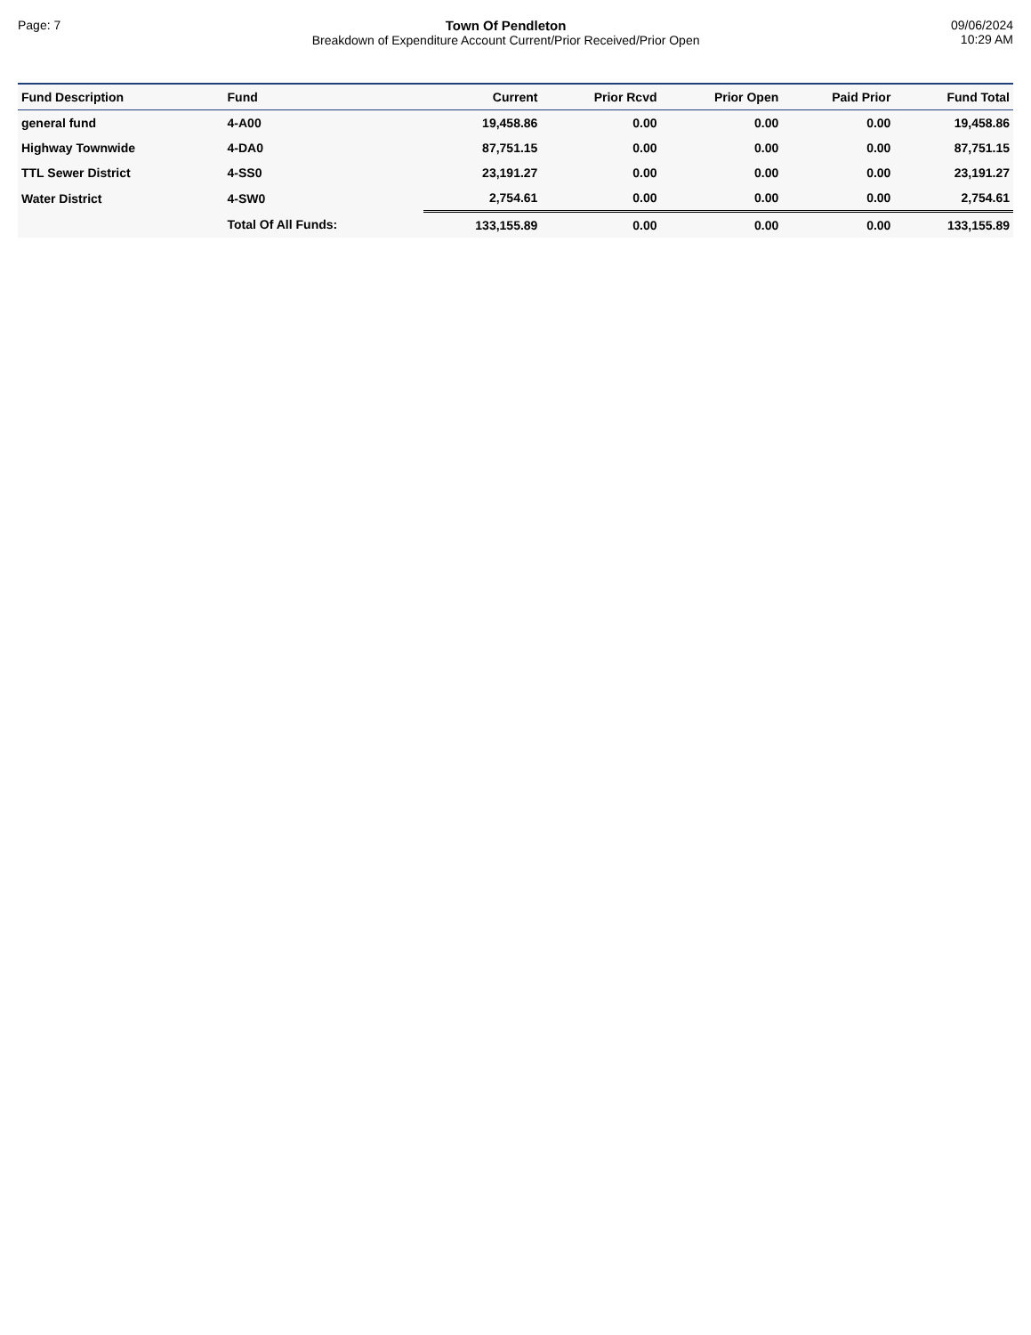Page: 7 Town Of Pendleton
Breakdown of Expenditure Account Current/Prior Received/Prior Open
09/06/2024
10:29 AM
| Fund Description | Fund | Current | Prior Rcvd | Prior Open | Paid Prior | Fund Total |
| --- | --- | --- | --- | --- | --- | --- |
| general fund | 4-A00 | 19,458.86 | 0.00 | 0.00 | 0.00 | 19,458.86 |
| Highway Townwide | 4-DA0 | 87,751.15 | 0.00 | 0.00 | 0.00 | 87,751.15 |
| TTL Sewer District | 4-SS0 | 23,191.27 | 0.00 | 0.00 | 0.00 | 23,191.27 |
| Water District | 4-SW0 | 2,754.61 | 0.00 | 0.00 | 0.00 | 2,754.61 |
| | Total Of All Funds: | 133,155.89 | 0.00 | 0.00 | 0.00 | 133,155.89 |